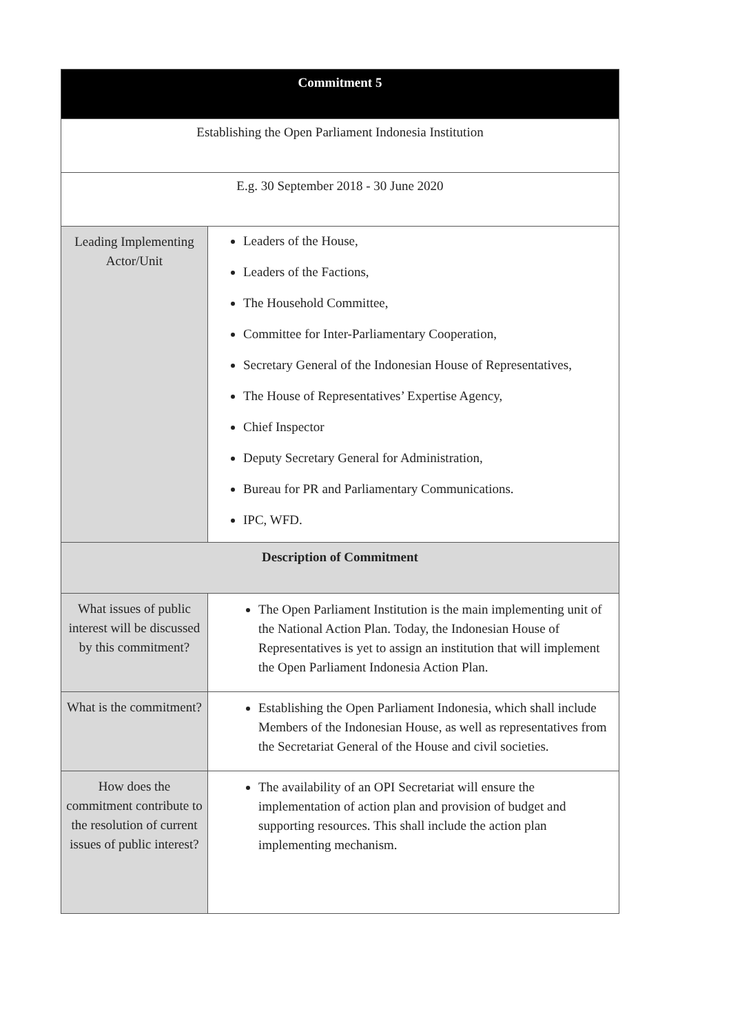| Commitment 5 | |
| --- | --- |
| Establishing the Open Parliament Indonesia Institution | |
| E.g. 30 September 2018 - 30 June 2020 | |
| Leading Implementing Actor/Unit | Leaders of the House, Leaders of the Factions, The Household Committee, Committee for Inter-Parliamentary Cooperation, Secretary General of the Indonesian House of Representatives, The House of Representatives’ Expertise Agency, Chief Inspector Deputy Secretary General for Administration, Bureau for PR and Parliamentary Communications. IPC, WFD. |
| Description of Commitment | |
| What issues of public interest will be discussed by this commitment? | The Open Parliament Institution is the main implementing unit of the National Action Plan. Today, the Indonesian House of Representatives is yet to assign an institution that will implement the Open Parliament Indonesia Action Plan. |
| What is the commitment? | Establishing the Open Parliament Indonesia, which shall include Members of the Indonesian House, as well as representatives from the Secretariat General of the House and civil societies. |
| How does the commitment contribute to the resolution of current issues of public interest? | The availability of an OPI Secretariat will ensure the implementation of action plan and provision of budget and supporting resources. This shall include the action plan implementing mechanism. |